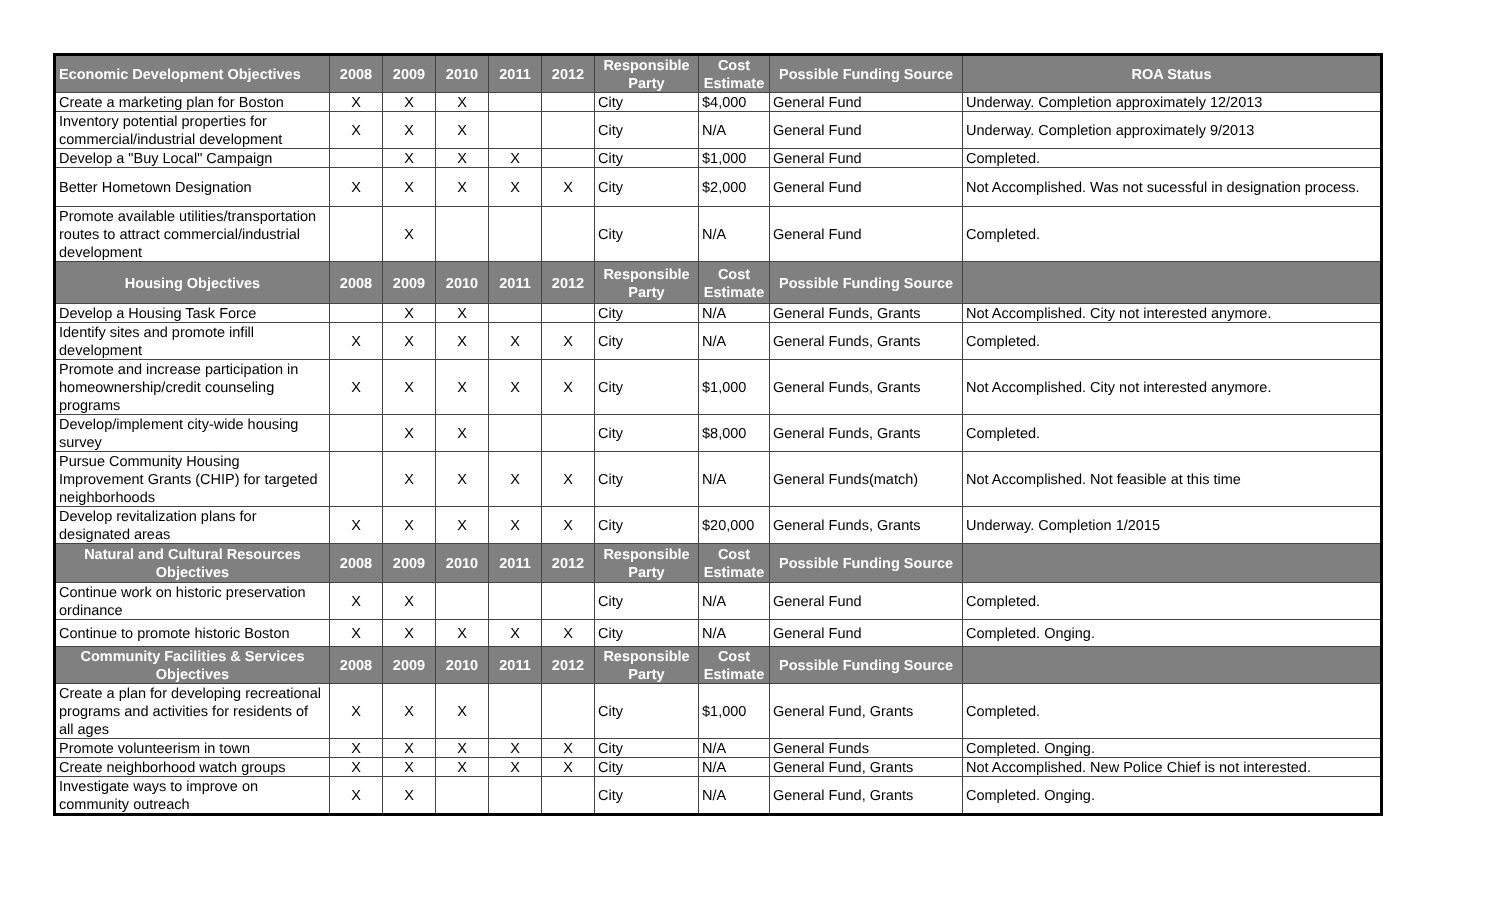| Economic Development Objectives | 2008 | 2009 | 2010 | 2011 | 2012 | Responsible Party | Cost Estimate | Possible Funding Source | ROA Status |
| --- | --- | --- | --- | --- | --- | --- | --- | --- | --- |
| Create a marketing plan for Boston | X | X | X | | | City | $4,000 | General Fund | Underway. Completion approximately 12/2013 |
| Inventory potential properties for commercial/industrial development | X | X | X | | | City | N/A | General Fund | Underway. Completion approximately 9/2013 |
| Develop a "Buy Local" Campaign | | X | X | X | | City | $1,000 | General Fund | Completed. |
| Better Hometown Designation | X | X | X | X | X | City | $2,000 | General Fund | Not Accomplished. Was not sucessful in designation process. |
| Promote available utilities/transportation routes to attract commercial/industrial development | | X | | | | City | N/A | General Fund | Completed. |
| Housing Objectives | 2008 | 2009 | 2010 | 2011 | 2012 | Responsible Party | Cost Estimate | Possible Funding Source | |
| Develop a Housing Task Force | | X | X | | | City | N/A | General Funds, Grants | Not Accomplished. City not interested anymore. |
| Identify sites and promote infill development | X | X | X | X | X | City | N/A | General Funds, Grants | Completed. |
| Promote and increase participation in homeownership/credit counseling programs | X | X | X | X | X | City | $1,000 | General Funds, Grants | Not Accomplished. City not interested anymore. |
| Develop/implement city-wide housing survey | | X | X | | | City | $8,000 | General Funds, Grants | Completed. |
| Pursue Community Housing Improvement Grants (CHIP) for targeted neighborhoods | | X | X | X | X | City | N/A | General Funds(match) | Not Accomplished. Not feasible at this time |
| Develop revitalization plans for designated areas | X | X | X | X | X | City | $20,000 | General Funds, Grants | Underway. Completion 1/2015 |
| Natural and Cultural Resources Objectives | 2008 | 2009 | 2010 | 2011 | 2012 | Responsible Party | Cost Estimate | Possible Funding Source | |
| Continue work on historic preservation ordinance | X | X | | | | City | N/A | General Fund | Completed. |
| Continue to promote historic Boston | X | X | X | X | X | City | N/A | General Fund | Completed. Onging. |
| Community Facilities & Services Objectives | 2008 | 2009 | 2010 | 2011 | 2012 | Responsible Party | Cost Estimate | Possible Funding Source | |
| Create a plan for developing recreational programs and activities for residents of all ages | X | X | X | | | City | $1,000 | General Fund, Grants | Completed. |
| Promote volunteerism in town | X | X | X | X | X | City | N/A | General Funds | Completed. Onging. |
| Create neighborhood watch groups | X | X | X | X | X | City | N/A | General Fund, Grants | Not Accomplished. New Police Chief is not interested. |
| Investigate ways to improve on community outreach | X | X | | | | City | N/A | General Fund, Grants | Completed. Onging. |